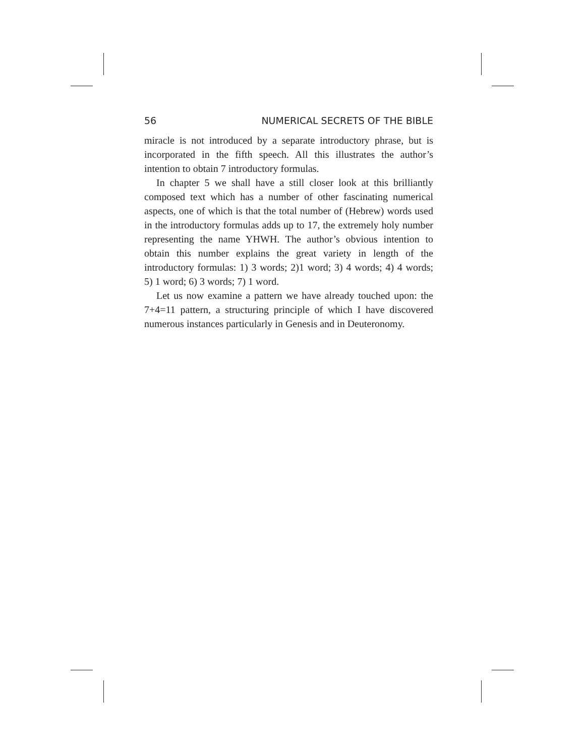56 NUMERICAL SECRETS OF THE BIBLE
miracle is not introduced by a separate introductory phrase, but is incorporated in the fifth speech. All this illustrates the author’s intention to obtain 7 introductory formulas.
In chapter 5 we shall have a still closer look at this brilliantly composed text which has a number of other fascinating numerical aspects, one of which is that the total number of (Hebrew) words used in the introductory formulas adds up to 17, the extremely holy number representing the name YHWH. The author’s obvious intention to obtain this number explains the great variety in length of the introductory formulas: 1) 3 words; 2)1 word; 3) 4 words; 4) 4 words; 5) 1 word; 6) 3 words; 7) 1 word.
Let us now examine a pattern we have already touched upon: the 7+4=11 pattern, a structuring principle of which I have discovered numerous instances particularly in Genesis and in Deuteronomy.